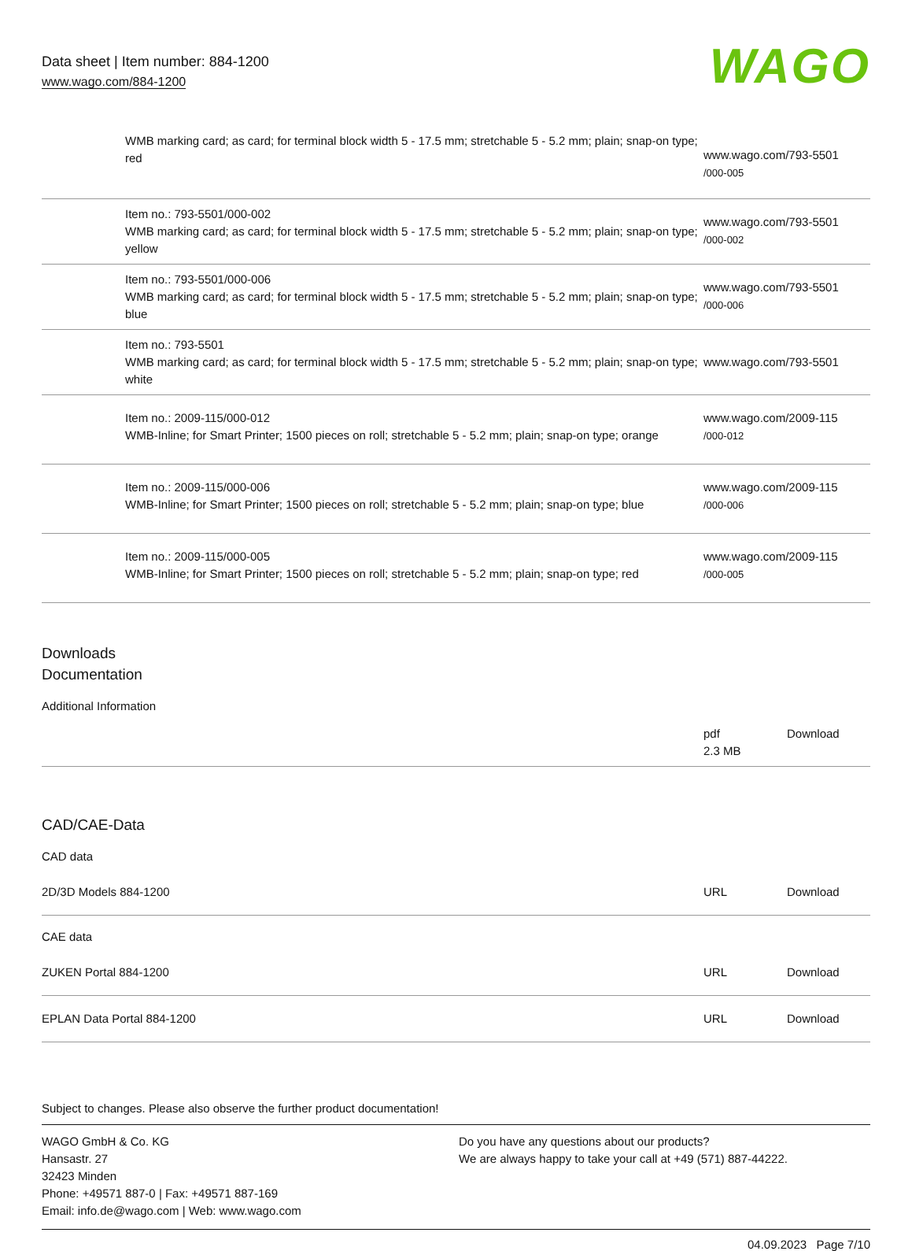Data sheet | Item number: 884-1200
www.wago.com/884-1200
WAGO
| | WMB marking card; as card; for terminal block width 5 - 17.5 mm; stretchable 5 - 5.2 mm; plain; snap-on type; red | www.wago.com/793-5501 /000-005 |
| | Item no.: 793-5501/000-002 WMB marking card; as card; for terminal block width 5 - 17.5 mm; stretchable 5 - 5.2 mm; plain; snap-on type; yellow | www.wago.com/793-5501 /000-002 |
| | Item no.: 793-5501/000-006 WMB marking card; as card; for terminal block width 5 - 17.5 mm; stretchable 5 - 5.2 mm; plain; snap-on type; blue | www.wago.com/793-5501 /000-006 |
| | Item no.: 793-5501 WMB marking card; as card; for terminal block width 5 - 17.5 mm; stretchable 5 - 5.2 mm; plain; snap-on type; white | www.wago.com/793-5501 |
| | Item no.: 2009-115/000-012 WMB-Inline; for Smart Printer; 1500 pieces on roll; stretchable 5 - 5.2 mm; plain; snap-on type; orange | www.wago.com/2009-115 /000-012 |
| | Item no.: 2009-115/000-006 WMB-Inline; for Smart Printer; 1500 pieces on roll; stretchable 5 - 5.2 mm; plain; snap-on type; blue | www.wago.com/2009-115 /000-006 |
| | Item no.: 2009-115/000-005 WMB-Inline; for Smart Printer; 1500 pieces on roll; stretchable 5 - 5.2 mm; plain; snap-on type; red | www.wago.com/2009-115 /000-005 |
Downloads
Documentation
Additional Information
| | pdf 2.3 MB | Download |
CAD/CAE-Data
CAD data
| 2D/3D Models 884-1200 | URL | Download |
CAE data
| ZUKEN Portal 884-1200 | URL | Download |
| EPLAN Data Portal 884-1200 | URL | Download |
Subject to changes. Please also observe the further product documentation!
WAGO GmbH & Co. KG
Hansastr. 27
32423 Minden
Phone: +49571 887-0 | Fax: +49571 887-169
Email: info.de@wago.com | Web: www.wago.com
Do you have any questions about our products?
We are always happy to take your call at +49 (571) 887-44222.
04.09.2023 Page 7/10